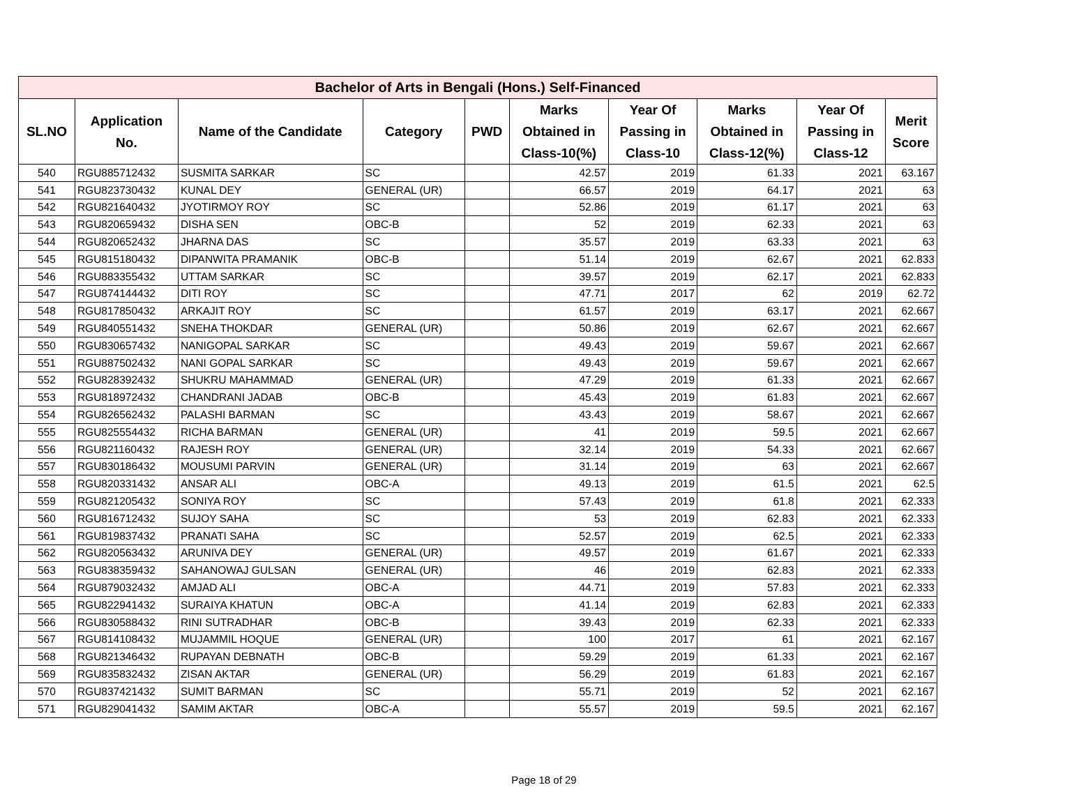| Bachelor of Arts in Bengali (Hons.) Self-Financed | | | | | | | | | |
| --- | --- | --- | --- | --- | --- | --- | --- | --- | --- |
| SL.NO | Application No. | Name of the Candidate | Category | PWD | Marks Obtained in Class-10(%) | Year Of Passing in Class-10 | Marks Obtained in Class-12(%) | Year Of Passing in Class-12 | Merit Score |
| 540 | RGU885712432 | SUSMITA SARKAR | SC | | 42.57 | 2019 | 61.33 | 2021 | 63.167 |
| 541 | RGU823730432 | KUNAL DEY | GENERAL (UR) | | 66.57 | 2019 | 64.17 | 2021 | 63 |
| 542 | RGU821640432 | JYOTIRMOY ROY | SC | | 52.86 | 2019 | 61.17 | 2021 | 63 |
| 543 | RGU820659432 | DISHA SEN | OBC-B | | 52 | 2019 | 62.33 | 2021 | 63 |
| 544 | RGU820652432 | JHARNA DAS | SC | | 35.57 | 2019 | 63.33 | 2021 | 63 |
| 545 | RGU815180432 | DIPANWITA PRAMANIK | OBC-B | | 51.14 | 2019 | 62.67 | 2021 | 62.833 |
| 546 | RGU883355432 | UTTAM SARKAR | SC | | 39.57 | 2019 | 62.17 | 2021 | 62.833 |
| 547 | RGU874144432 | DITI ROY | SC | | 47.71 | 2017 | 62 | 2019 | 62.72 |
| 548 | RGU817850432 | ARKAJIT ROY | SC | | 61.57 | 2019 | 63.17 | 2021 | 62.667 |
| 549 | RGU840551432 | SNEHA THOKDAR | GENERAL (UR) | | 50.86 | 2019 | 62.67 | 2021 | 62.667 |
| 550 | RGU830657432 | NANIGOPAL SARKAR | SC | | 49.43 | 2019 | 59.67 | 2021 | 62.667 |
| 551 | RGU887502432 | NANI GOPAL SARKAR | SC | | 49.43 | 2019 | 59.67 | 2021 | 62.667 |
| 552 | RGU828392432 | SHUKRU MAHAMMAD | GENERAL (UR) | | 47.29 | 2019 | 61.33 | 2021 | 62.667 |
| 553 | RGU818972432 | CHANDRANI JADAB | OBC-B | | 45.43 | 2019 | 61.83 | 2021 | 62.667 |
| 554 | RGU826562432 | PALASHI BARMAN | SC | | 43.43 | 2019 | 58.67 | 2021 | 62.667 |
| 555 | RGU825554432 | RICHA BARMAN | GENERAL (UR) | | 41 | 2019 | 59.5 | 2021 | 62.667 |
| 556 | RGU821160432 | RAJESH ROY | GENERAL (UR) | | 32.14 | 2019 | 54.33 | 2021 | 62.667 |
| 557 | RGU830186432 | MOUSUMI PARVIN | GENERAL (UR) | | 31.14 | 2019 | 63 | 2021 | 62.667 |
| 558 | RGU820331432 | ANSAR ALI | OBC-A | | 49.13 | 2019 | 61.5 | 2021 | 62.5 |
| 559 | RGU821205432 | SONIYA ROY | SC | | 57.43 | 2019 | 61.8 | 2021 | 62.333 |
| 560 | RGU816712432 | SUJOY SAHA | SC | | 53 | 2019 | 62.83 | 2021 | 62.333 |
| 561 | RGU819837432 | PRANATI SAHA | SC | | 52.57 | 2019 | 62.5 | 2021 | 62.333 |
| 562 | RGU820563432 | ARUNIVA DEY | GENERAL (UR) | | 49.57 | 2019 | 61.67 | 2021 | 62.333 |
| 563 | RGU838359432 | SAHANOWAJ GULSAN | GENERAL (UR) | | 46 | 2019 | 62.83 | 2021 | 62.333 |
| 564 | RGU879032432 | AMJAD ALI | OBC-A | | 44.71 | 2019 | 57.83 | 2021 | 62.333 |
| 565 | RGU822941432 | SURAIYA KHATUN | OBC-A | | 41.14 | 2019 | 62.83 | 2021 | 62.333 |
| 566 | RGU830588432 | RINI SUTRADHAR | OBC-B | | 39.43 | 2019 | 62.33 | 2021 | 62.333 |
| 567 | RGU814108432 | MUJAMMIL HOQUE | GENERAL (UR) | | 100 | 2017 | 61 | 2021 | 62.167 |
| 568 | RGU821346432 | RUPAYAN DEBNATH | OBC-B | | 59.29 | 2019 | 61.33 | 2021 | 62.167 |
| 569 | RGU835832432 | ZISAN AKTAR | GENERAL (UR) | | 56.29 | 2019 | 61.83 | 2021 | 62.167 |
| 570 | RGU837421432 | SUMIT BARMAN | SC | | 55.71 | 2019 | 52 | 2021 | 62.167 |
| 571 | RGU829041432 | SAMIM AKTAR | OBC-A | | 55.57 | 2019 | 59.5 | 2021 | 62.167 |
Page 18 of 29